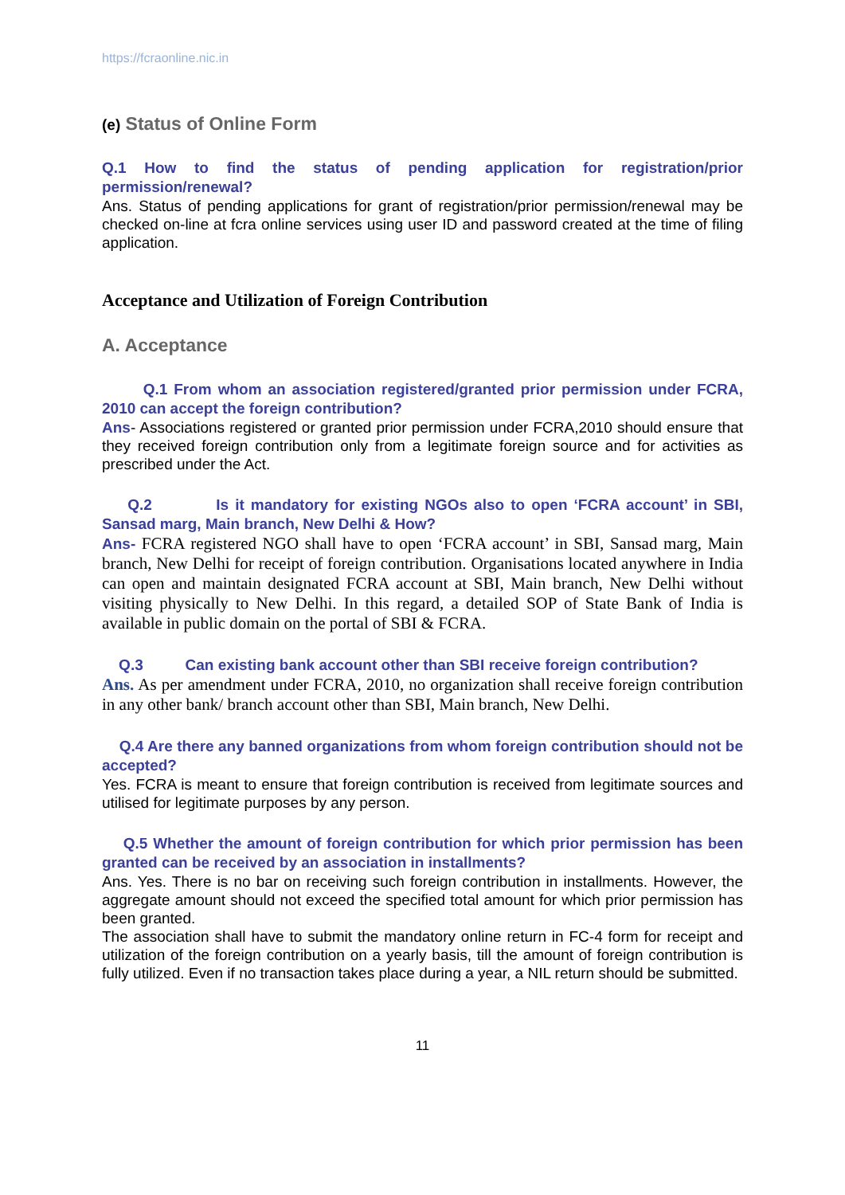https://fcraonline.nic.in
(e) Status of Online Form
Q.1 How to find the status of pending application for registration/prior permission/renewal?
Ans. Status of pending applications for grant of registration/prior permission/renewal may be checked on-line at fcra online services using user ID and password created at the time of filing application.
Acceptance and Utilization of Foreign Contribution
A. Acceptance
Q.1 From whom an association registered/granted prior permission under FCRA, 2010 can accept the foreign contribution?
Ans- Associations registered or granted prior permission under FCRA,2010 should ensure that they received foreign contribution only from a legitimate foreign source and for activities as prescribed under the Act.
Q.2 Is it mandatory for existing NGOs also to open ‘FCRA account’ in SBI, Sansad marg, Main branch, New Delhi & How?
Ans- FCRA registered NGO shall have to open ‘FCRA account’ in SBI, Sansad marg, Main branch, New Delhi for receipt of foreign contribution. Organisations located anywhere in India can open and maintain designated FCRA account at SBI, Main branch, New Delhi without visiting physically to New Delhi. In this regard, a detailed SOP of State Bank of India is available in public domain on the portal of SBI & FCRA.
Q.3 Can existing bank account other than SBI receive foreign contribution?
Ans. As per amendment under FCRA, 2010, no organization shall receive foreign contribution in any other bank/ branch account other than SBI, Main branch, New Delhi.
Q.4 Are there any banned organizations from whom foreign contribution should not be accepted?
Yes. FCRA is meant to ensure that foreign contribution is received from legitimate sources and utilised for legitimate purposes by any person.
Q.5 Whether the amount of foreign contribution for which prior permission has been granted can be received by an association in installments?
Ans. Yes. There is no bar on receiving such foreign contribution in installments. However, the aggregate amount should not exceed the specified total amount for which prior permission has been granted.
The association shall have to submit the mandatory online return in FC-4 form for receipt and utilization of the foreign contribution on a yearly basis, till the amount of foreign contribution is fully utilized. Even if no transaction takes place during a year, a NIL return should be submitted.
11